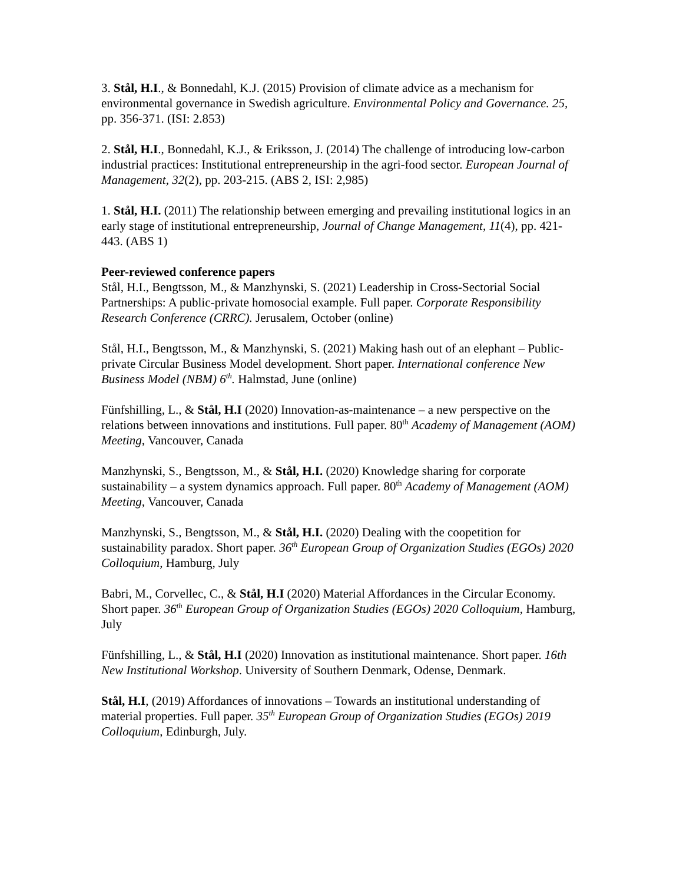3. Stål, H.I., & Bonnedahl, K.J. (2015) Provision of climate advice as a mechanism for environmental governance in Swedish agriculture. Environmental Policy and Governance. 25, pp. 356-371. (ISI: 2.853)
2. Stål, H.I., Bonnedahl, K.J., & Eriksson, J. (2014) The challenge of introducing low-carbon industrial practices: Institutional entrepreneurship in the agri-food sector. European Journal of Management, 32(2), pp. 203-215. (ABS 2, ISI: 2,985)
1. Stål, H.I. (2011) The relationship between emerging and prevailing institutional logics in an early stage of institutional entrepreneurship, Journal of Change Management, 11(4), pp. 421-443. (ABS 1)
Peer-reviewed conference papers
Stål, H.I., Bengtsson, M., & Manzhynski, S. (2021) Leadership in Cross-Sectorial Social Partnerships: A public-private homosocial example. Full paper. Corporate Responsibility Research Conference (CRRC). Jerusalem, October (online)
Stål, H.I., Bengtsson, M., & Manzhynski, S. (2021) Making hash out of an elephant – Public-private Circular Business Model development. Short paper. International conference New Business Model (NBM) 6<sup>th</sup>. Halmstad, June (online)
Fünfshilling, L., & Stål, H.I (2020) Innovation-as-maintenance – a new perspective on the relations between innovations and institutions. Full paper. 80<sup>th</sup> Academy of Management (AOM) Meeting, Vancouver, Canada
Manzhynski, S., Bengtsson, M., & Stål, H.I. (2020) Knowledge sharing for corporate sustainability – a system dynamics approach. Full paper. 80<sup>th</sup> Academy of Management (AOM) Meeting, Vancouver, Canada
Manzhynski, S., Bengtsson, M., & Stål, H.I. (2020) Dealing with the coopetition for sustainability paradox. Short paper. 36<sup>th</sup> European Group of Organization Studies (EGOs) 2020 Colloquium, Hamburg, July
Babri, M., Corvellec, C., & Stål, H.I (2020) Material Affordances in the Circular Economy. Short paper. 36<sup>th</sup> European Group of Organization Studies (EGOs) 2020 Colloquium, Hamburg, July
Fünfshilling, L., & Stål, H.I (2020) Innovation as institutional maintenance. Short paper. 16th New Institutional Workshop. University of Southern Denmark, Odense, Denmark.
Stål, H.I, (2019) Affordances of innovations – Towards an institutional understanding of material properties. Full paper. 35<sup>th</sup> European Group of Organization Studies (EGOs) 2019 Colloquium, Edinburgh, July.